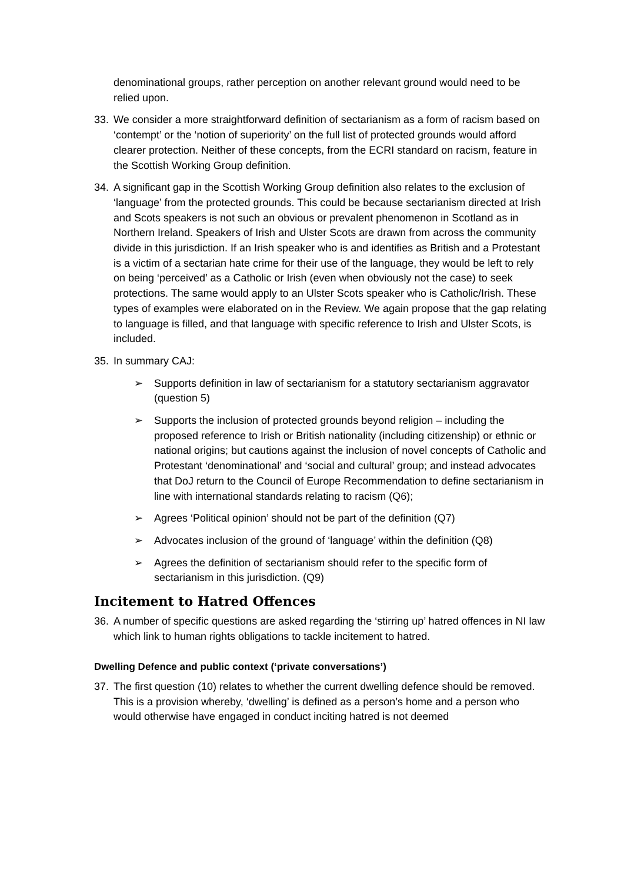denominational groups, rather perception on another relevant ground would need to be relied upon.
33. We consider a more straightforward definition of sectarianism as a form of racism based on ‘contempt’ or the ‘notion of superiority’ on the full list of protected grounds would afford clearer protection. Neither of these concepts, from the ECRI standard on racism, feature in the Scottish Working Group definition.
34. A significant gap in the Scottish Working Group definition also relates to the exclusion of ‘language’ from the protected grounds. This could be because sectarianism directed at Irish and Scots speakers is not such an obvious or prevalent phenomenon in Scotland as in Northern Ireland. Speakers of Irish and Ulster Scots are drawn from across the community divide in this jurisdiction. If an Irish speaker who is and identifies as British and a Protestant is a victim of a sectarian hate crime for their use of the language, they would be left to rely on being ‘perceived’ as a Catholic or Irish (even when obviously not the case) to seek protections. The same would apply to an Ulster Scots speaker who is Catholic/Irish. These types of examples were elaborated on in the Review. We again propose that the gap relating to language is filled, and that language with specific reference to Irish and Ulster Scots, is included.
35. In summary CAJ:
➢ Supports definition in law of sectarianism for a statutory sectarianism aggravator (question 5)
➢ Supports the inclusion of protected grounds beyond religion – including the proposed reference to Irish or British nationality (including citizenship) or ethnic or national origins; but cautions against the inclusion of novel concepts of Catholic and Protestant ‘denominational’ and ‘social and cultural’ group; and instead advocates that DoJ return to the Council of Europe Recommendation to define sectarianism in line with international standards relating to racism (Q6);
➢ Agrees ‘Political opinion’ should not be part of the definition (Q7)
➢ Advocates inclusion of the ground of ‘language’ within the definition (Q8)
➢ Agrees the definition of sectarianism should refer to the specific form of sectarianism in this jurisdiction. (Q9)
Incitement to Hatred Offences
36. A number of specific questions are asked regarding the ‘stirring up’ hatred offences in NI law which link to human rights obligations to tackle incitement to hatred.
Dwelling Defence and public context (‘private conversations’)
37. The first question (10) relates to whether the current dwelling defence should be removed. This is a provision whereby, ‘dwelling’ is defined as a person’s home and a person who would otherwise have engaged in conduct inciting hatred is not deemed